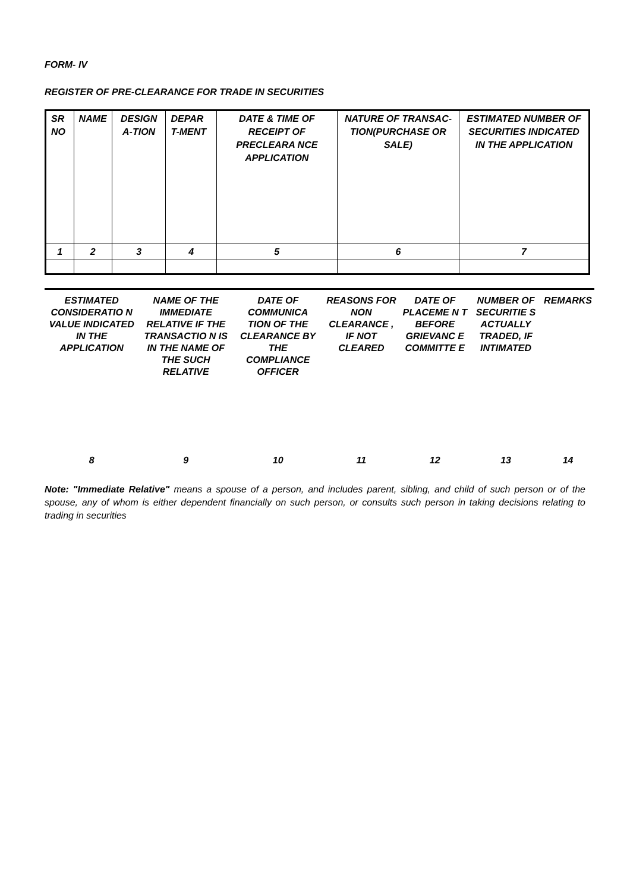FORM- IV
REGISTER OF PRE-CLEARANCE FOR TRADE IN SECURITIES
| SR NO | NAME | DESIGN A-TION | DEPAR T-MENT | DATE & TIME OF RECEIPT OF PRECLEARA NCE APPLICATION | NATURE OF TRANSAC-TION(PURCHASE OR SALE) | ESTIMATED NUMBER OF SECURITIES INDICATED IN THE APPLICATION |
| 1 | 2 | 3 | 4 | 5 | 6 | 7 |
| ESTIMATED CONSIDERATIO N VALUE INDICATED IN THE APPLICATION | NAME OF THE IMMEDIATE RELATIVE IF THE TRANSACTIO N IS IN THE NAME OF THE SUCH RELATIVE | DATE OF COMMUNICA TION OF THE CLEARANCE BY THE COMPLIANCE OFFICER | REASONS FOR NON CLEARANCE , IF NOT CLEARED | DATE OF PLACEME N T BEFORE GRIEVANC E COMMITTE E | NUMBER OF SECURITIE S ACTUALLY TRADED, IF INTIMATED | REMARKS |
| 8 | 9 | 10 | 11 | 12 | 13 | 14 |
Note: "Immediate Relative" means a spouse of a person, and includes parent, sibling, and child of such person or of the spouse, any of whom is either dependent financially on such person, or consults such person in taking decisions relating to trading in securities